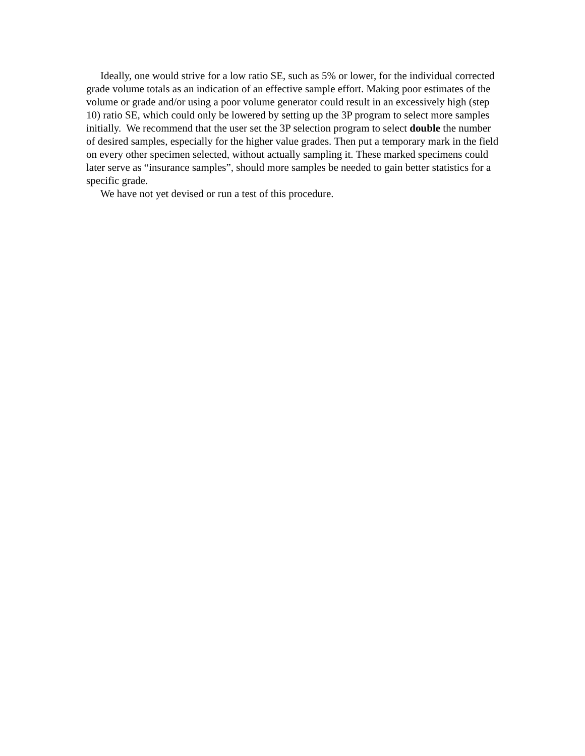Ideally, one would strive for a low ratio SE, such as 5% or lower, for the individual corrected grade volume totals as an indication of an effective sample effort. Making poor estimates of the volume or grade and/or using a poor volume generator could result in an excessively high (step 10) ratio SE, which could only be lowered by setting up the 3P program to select more samples initially. We recommend that the user set the 3P selection program to select double the number of desired samples, especially for the higher value grades. Then put a temporary mark in the field on every other specimen selected, without actually sampling it. These marked specimens could later serve as “insurance samples”, should more samples be needed to gain better statistics for a specific grade.
We have not yet devised or run a test of this procedure.